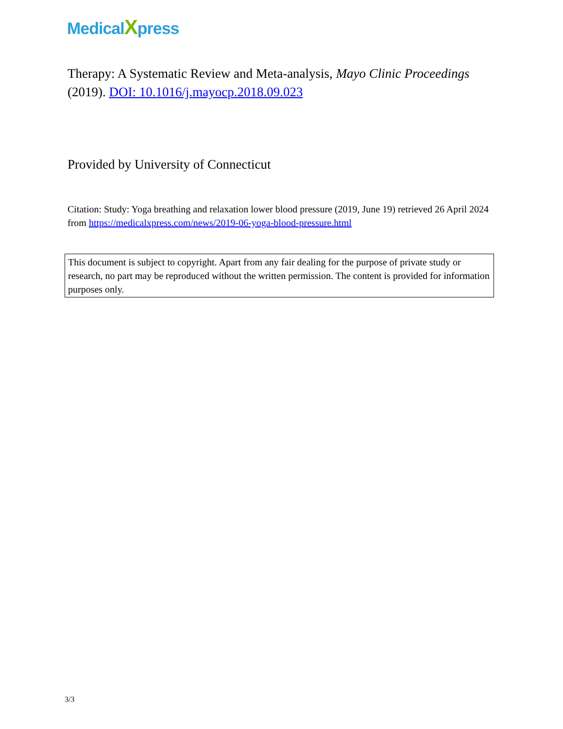MedicalXpress
Therapy: A Systematic Review and Meta-analysis, Mayo Clinic Proceedings (2019). DOI: 10.1016/j.mayocp.2018.09.023
Provided by University of Connecticut
Citation: Study: Yoga breathing and relaxation lower blood pressure (2019, June 19) retrieved 26 April 2024 from https://medicalxpress.com/news/2019-06-yoga-blood-pressure.html
This document is subject to copyright. Apart from any fair dealing for the purpose of private study or research, no part may be reproduced without the written permission. The content is provided for information purposes only.
3/3